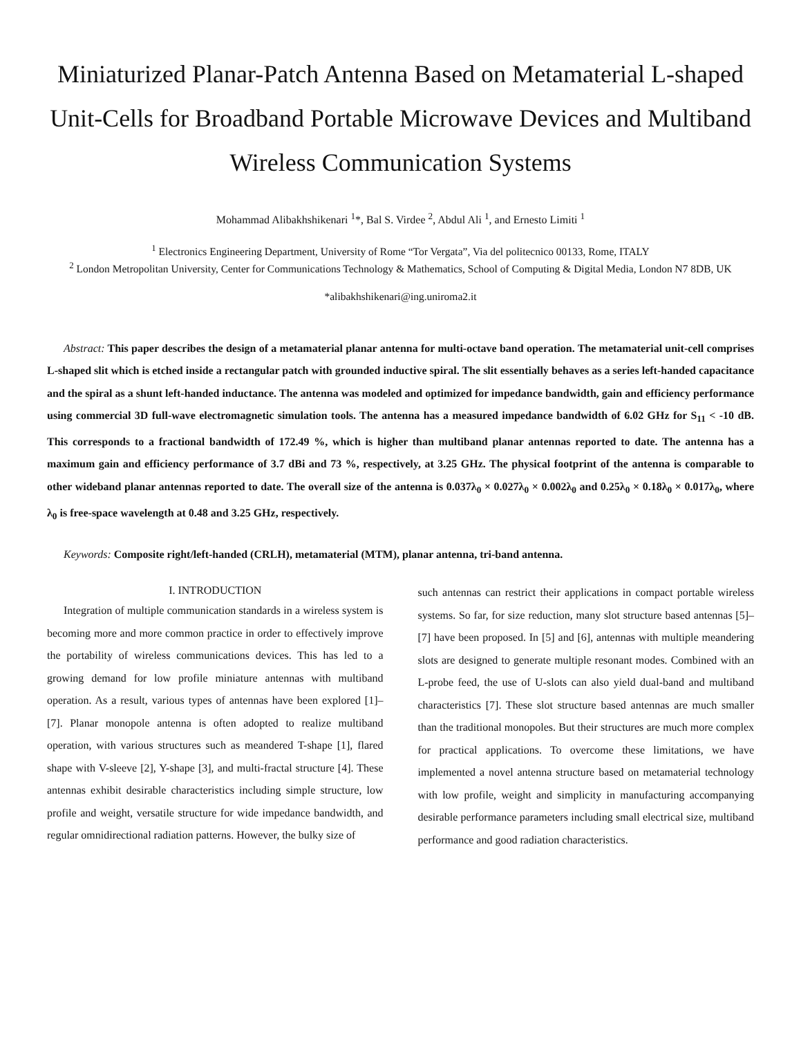Miniaturized Planar-Patch Antenna Based on Metamaterial L-shaped Unit-Cells for Broadband Portable Microwave Devices and Multiband Wireless Communication Systems
Mohammad Alibakhshikenari <sup>1</sup>*, Bal S. Virdee <sup>2</sup>, Abdul Ali <sup>1</sup>, and Ernesto Limiti <sup>1</sup>
<sup>1</sup> Electronics Engineering Department, University of Rome “Tor Vergata”, Via del politecnico 00133, Rome, ITALY
<sup>2</sup> London Metropolitan University, Center for Communications Technology & Mathematics, School of Computing & Digital Media, London N7 8DB, UK
*alibakhshikenari@ing.uniroma2.it
Abstract: This paper describes the design of a metamaterial planar antenna for multi-octave band operation. The metamaterial unit-cell comprises L-shaped slit which is etched inside a rectangular patch with grounded inductive spiral. The slit essentially behaves as a series left-handed capacitance and the spiral as a shunt left-handed inductance. The antenna was modeled and optimized for impedance bandwidth, gain and efficiency performance using commercial 3D full-wave electromagnetic simulation tools. The antenna has a measured impedance bandwidth of 6.02 GHz for S<sub>11</sub> < -10 dB. This corresponds to a fractional bandwidth of 172.49 %, which is higher than multiband planar antennas reported to date. The antenna has a maximum gain and efficiency performance of 3.7 dBi and 73 %, respectively, at 3.25 GHz. The physical footprint of the antenna is comparable to other wideband planar antennas reported to date. The overall size of the antenna is 0.037λ<sub>0</sub> × 0.027λ<sub>0</sub> × 0.002λ<sub>0</sub> and 0.25λ<sub>0</sub> × 0.18λ<sub>0</sub> × 0.017λ<sub>0</sub>, where λ<sub>0</sub> is free-space wavelength at 0.48 and 3.25 GHz, respectively.
Keywords: Composite right/left-handed (CRLH), metamaterial (MTM), planar antenna, tri-band antenna.
I. INTRODUCTION
Integration of multiple communication standards in a wireless system is becoming more and more common practice in order to effectively improve the portability of wireless communications devices. This has led to a growing demand for low profile miniature antennas with multiband operation. As a result, various types of antennas have been explored [1]–[7]. Planar monopole antenna is often adopted to realize multiband operation, with various structures such as meandered T-shape [1], flared shape with V-sleeve [2], Y-shape [3], and multi-fractal structure [4]. These antennas exhibit desirable characteristics including simple structure, low profile and weight, versatile structure for wide impedance bandwidth, and regular omnidirectional radiation patterns. However, the bulky size of
such antennas can restrict their applications in compact portable wireless systems. So far, for size reduction, many slot structure based antennas [5]–[7] have been proposed. In [5] and [6], antennas with multiple meandering slots are designed to generate multiple resonant modes. Combined with an L-probe feed, the use of U-slots can also yield dual-band and multiband characteristics [7]. These slot structure based antennas are much smaller than the traditional monopoles. But their structures are much more complex for practical applications. To overcome these limitations, we have implemented a novel antenna structure based on metamaterial technology with low profile, weight and simplicity in manufacturing accompanying desirable performance parameters including small electrical size, multiband performance and good radiation characteristics.